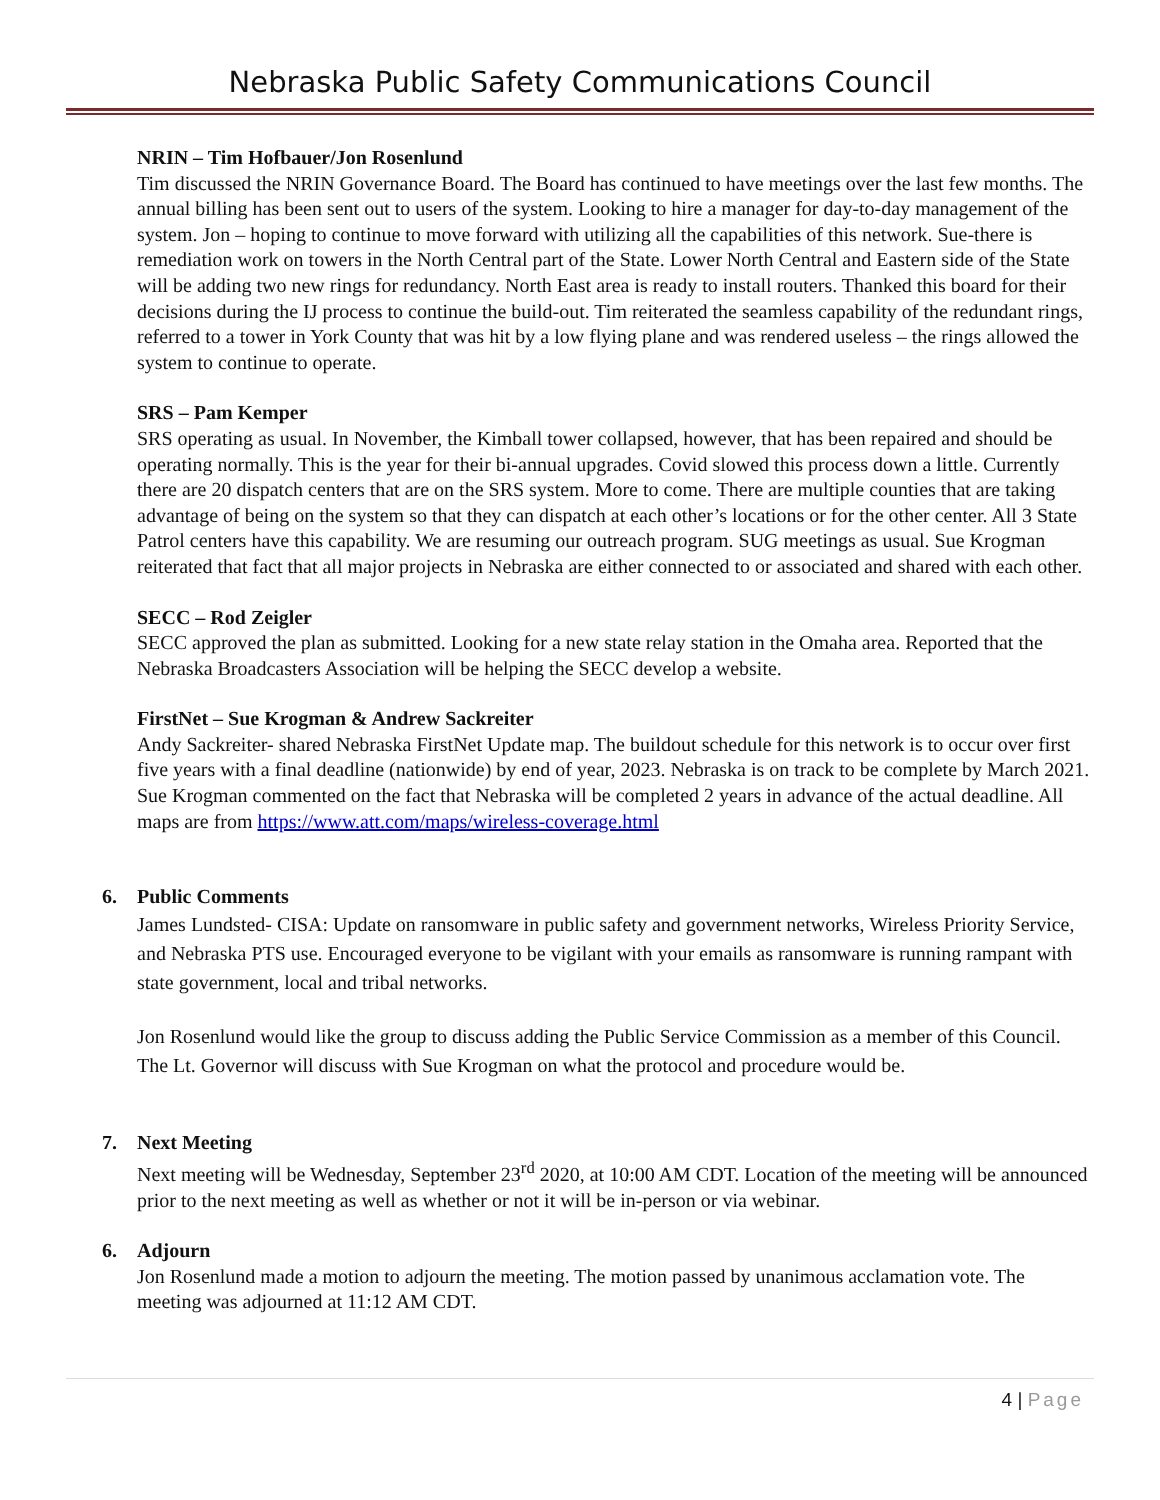Nebraska Public Safety Communications Council
NRIN – Tim Hofbauer/Jon Rosenlund
Tim discussed the NRIN Governance Board. The Board has continued to have meetings over the last few months. The annual billing has been sent out to users of the system. Looking to hire a manager for day-to-day management of the system. Jon – hoping to continue to move forward with utilizing all the capabilities of this network. Sue-there is remediation work on towers in the North Central part of the State. Lower North Central and Eastern side of the State will be adding two new rings for redundancy. North East area is ready to install routers. Thanked this board for their decisions during the IJ process to continue the build-out. Tim reiterated the seamless capability of the redundant rings, referred to a tower in York County that was hit by a low flying plane and was rendered useless – the rings allowed the system to continue to operate.
SRS – Pam Kemper
SRS operating as usual. In November, the Kimball tower collapsed, however, that has been repaired and should be operating normally. This is the year for their bi-annual upgrades. Covid slowed this process down a little. Currently there are 20 dispatch centers that are on the SRS system. More to come. There are multiple counties that are taking advantage of being on the system so that they can dispatch at each other’s locations or for the other center. All 3 State Patrol centers have this capability. We are resuming our outreach program. SUG meetings as usual. Sue Krogman reiterated that fact that all major projects in Nebraska are either connected to or associated and shared with each other.
SECC – Rod Zeigler
SECC approved the plan as submitted. Looking for a new state relay station in the Omaha area. Reported that the Nebraska Broadcasters Association will be helping the SECC develop a website.
FirstNet – Sue Krogman & Andrew Sackreiter
Andy Sackreiter- shared Nebraska FirstNet Update map. The buildout schedule for this network is to occur over first five years with a final deadline (nationwide) by end of year, 2023. Nebraska is on track to be complete by March 2021. Sue Krogman commented on the fact that Nebraska will be completed 2 years in advance of the actual deadline. All maps are from https://www.att.com/maps/wireless-coverage.html
6. Public Comments
James Lundsted- CISA: Update on ransomware in public safety and government networks, Wireless Priority Service, and Nebraska PTS use. Encouraged everyone to be vigilant with your emails as ransomware is running rampant with state government, local and tribal networks.
Jon Rosenlund would like the group to discuss adding the Public Service Commission as a member of this Council. The Lt. Governor will discuss with Sue Krogman on what the protocol and procedure would be.
7. Next Meeting
Next meeting will be Wednesday, September 23<sup>rd</sup> 2020, at 10:00 AM CDT. Location of the meeting will be announced prior to the next meeting as well as whether or not it will be in-person or via webinar.
6. Adjourn
Jon Rosenlund made a motion to adjourn the meeting. The motion passed by unanimous acclamation vote. The meeting was adjourned at 11:12 AM CDT.
4 | Page